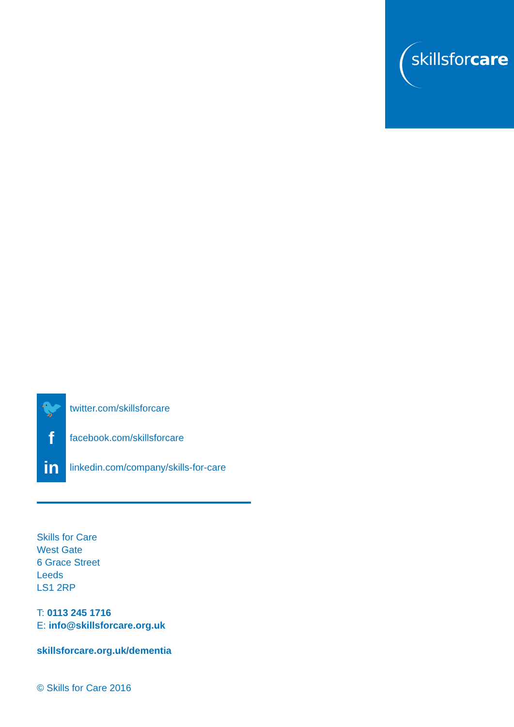skillsforcare
🐦
twitter.com/skillsforcare
f
facebook.com/skillsforcare
in
linkedin.com/company/skills-for-care
Skills for Care
West Gate
6 Grace Street
Leeds
LS1 2RP
T: 0113 245 1716
E: info@skillsforcare.org.uk
skillsforcare.org.uk/dementia
© Skills for Care 2016